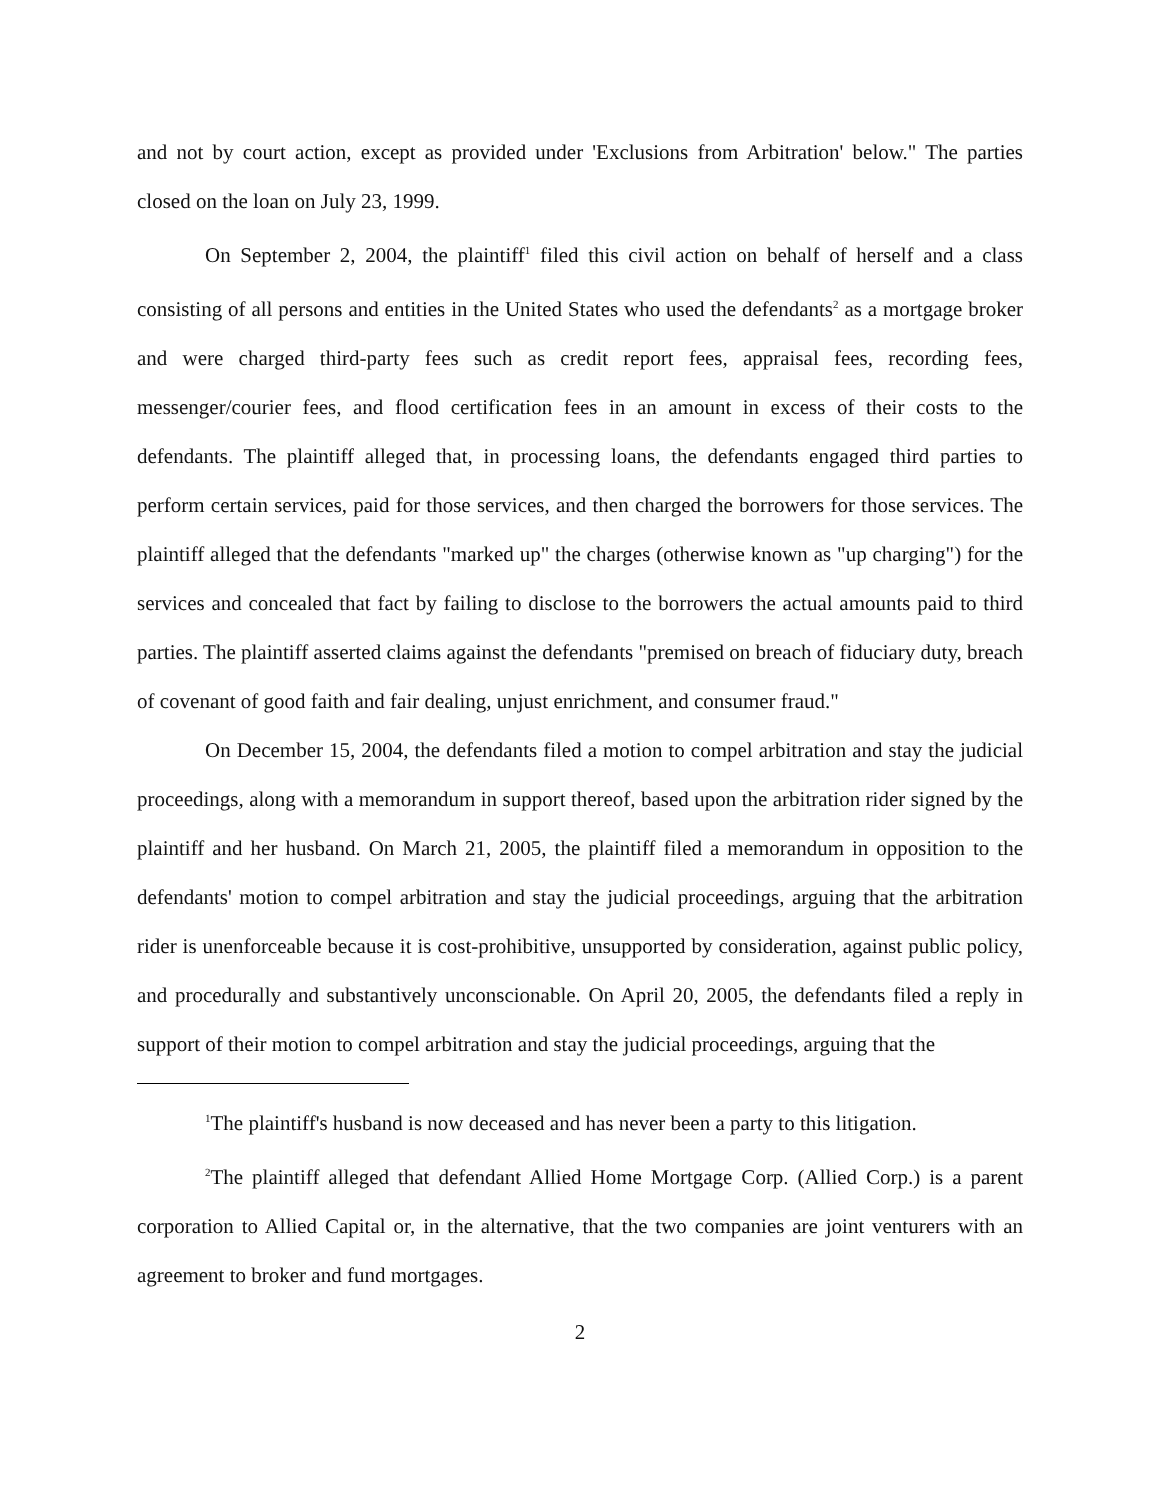and not by court action, except as provided under 'Exclusions from Arbitration' below." The parties closed on the loan on July 23, 1999.
On September 2, 2004, the plaintiff<sup>1</sup> filed this civil action on behalf of herself and a class consisting of all persons and entities in the United States who used the defendants<sup>2</sup> as a mortgage broker and were charged third-party fees such as credit report fees, appraisal fees, recording fees, messenger/courier fees, and flood certification fees in an amount in excess of their costs to the defendants. The plaintiff alleged that, in processing loans, the defendants engaged third parties to perform certain services, paid for those services, and then charged the borrowers for those services. The plaintiff alleged that the defendants "marked up" the charges (otherwise known as "up charging") for the services and concealed that fact by failing to disclose to the borrowers the actual amounts paid to third parties. The plaintiff asserted claims against the defendants "premised on breach of fiduciary duty, breach of covenant of good faith and fair dealing, unjust enrichment, and consumer fraud."
On December 15, 2004, the defendants filed a motion to compel arbitration and stay the judicial proceedings, along with a memorandum in support thereof, based upon the arbitration rider signed by the plaintiff and her husband. On March 21, 2005, the plaintiff filed a memorandum in opposition to the defendants' motion to compel arbitration and stay the judicial proceedings, arguing that the arbitration rider is unenforceable because it is cost-prohibitive, unsupported by consideration, against public policy, and procedurally and substantively unconscionable. On April 20, 2005, the defendants filed a reply in support of their motion to compel arbitration and stay the judicial proceedings, arguing that the
<sup>1</sup> The plaintiff's husband is now deceased and has never been a party to this litigation.
<sup>2</sup> The plaintiff alleged that defendant Allied Home Mortgage Corp. (Allied Corp.) is a parent corporation to Allied Capital or, in the alternative, that the two companies are joint venturers with an agreement to broker and fund mortgages.
2